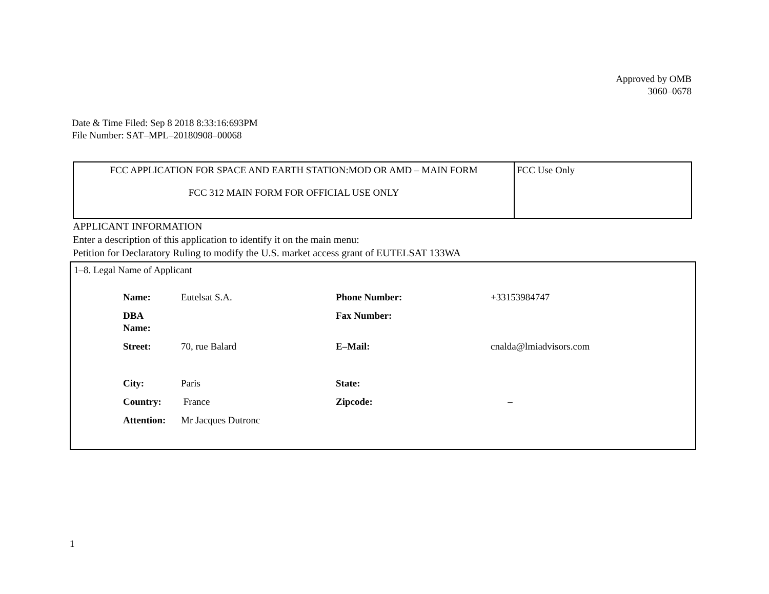Approved by OMB
3060–0678
Date & Time Filed: Sep 8 2018 8:33:16:693PM
File Number: SAT–MPL–20180908–00068
| FCC APPLICATION FOR SPACE AND EARTH STATION:MOD OR AMD – MAIN FORM FCC 312 MAIN FORM FOR OFFICIAL USE ONLY | FCC Use Only |
APPLICANT INFORMATION
Enter a description of this application to identify it on the main menu:
Petition for Declaratory Ruling to modify the U.S. market access grant of EUTELSAT 133WA
1–8. Legal Name of Applicant
| Name: | Eutelsat S.A. | Phone Number: | +33153984747 |
| DBA Name: | | Fax Number: | |
| Street: | 70, rue Balard | E–Mail: | cnalda@lmiadvisors.com |
| City: | Paris | State: | |
| Country: | France | Zipcode: | – |
| Attention: | Mr Jacques Dutronc | | |
1